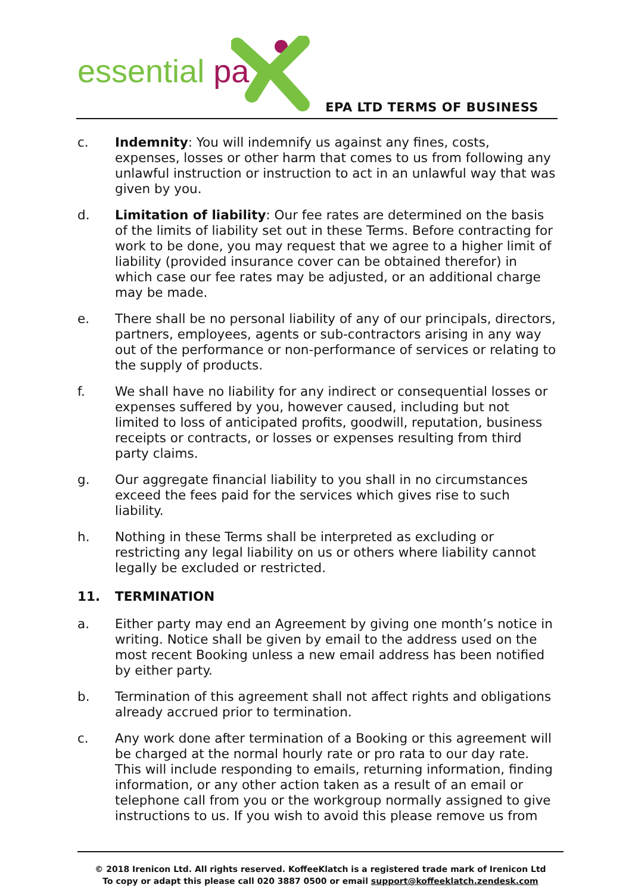essential pa
EPA LTD TERMS OF BUSINESS
c. Indemnity: You will indemnify us against any fines, costs, expenses, losses or other harm that comes to us from following any unlawful instruction or instruction to act in an unlawful way that was given by you.
d. Limitation of liability: Our fee rates are determined on the basis of the limits of liability set out in these Terms. Before contracting for work to be done, you may request that we agree to a higher limit of liability (provided insurance cover can be obtained therefor) in which case our fee rates may be adjusted, or an additional charge may be made.
e. There shall be no personal liability of any of our principals, directors, partners, employees, agents or sub-contractors arising in any way out of the performance or non-performance of services or relating to the supply of products.
f. We shall have no liability for any indirect or consequential losses or expenses suffered by you, however caused, including but not limited to loss of anticipated profits, goodwill, reputation, business receipts or contracts, or losses or expenses resulting from third party claims.
g. Our aggregate financial liability to you shall in no circumstances exceed the fees paid for the services which gives rise to such liability.
h. Nothing in these Terms shall be interpreted as excluding or restricting any legal liability on us or others where liability cannot legally be excluded or restricted.
11. TERMINATION
a. Either party may end an Agreement by giving one month’s notice in writing. Notice shall be given by email to the address used on the most recent Booking unless a new email address has been notified by either party.
b. Termination of this agreement shall not affect rights and obligations already accrued prior to termination.
c. Any work done after termination of a Booking or this agreement will be charged at the normal hourly rate or pro rata to our day rate. This will include responding to emails, returning information, finding information, or any other action taken as a result of an email or telephone call from you or the workgroup normally assigned to give instructions to us. If you wish to avoid this please remove us from
© 2018 Irenicon Ltd. All rights reserved. KoffeeKlatch is a registered trade mark of Irenicon Ltd
To copy or adapt this please call 020 3887 0500 or email support@koffeeklatch.zendesk.com